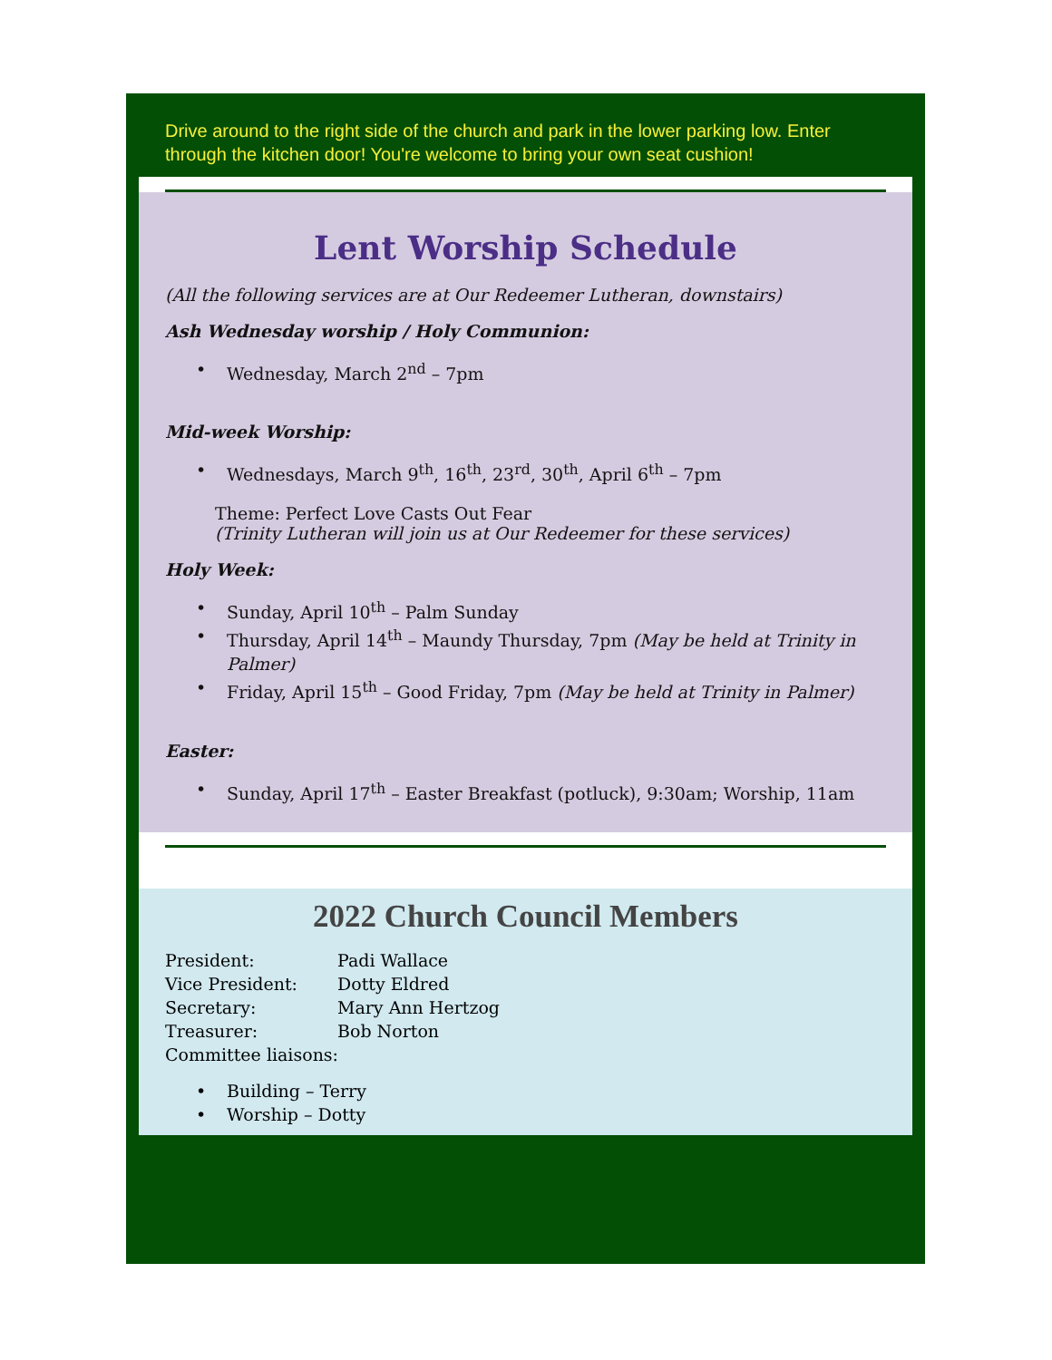Drive around to the right side of the church and park in the lower parking low. Enter through the kitchen door! You're welcome to bring your own seat cushion!
Lent Worship Schedule
(All the following services are at Our Redeemer Lutheran, downstairs)
Ash Wednesday worship / Holy Communion:
• Wednesday, March 2<sup>nd</sup> – 7pm
Mid-week Worship:
• Wednesdays, March 9<sup>th</sup>, 16<sup>th</sup>, 23<sup>rd</sup>, 30<sup>th</sup>, April 6<sup>th</sup> – 7pm
Theme: Perfect Love Casts Out Fear
(Trinity Lutheran will join us at Our Redeemer for these services)
Holy Week:
• Sunday, April 10<sup>th</sup> – Palm Sunday
• Thursday, April 14<sup>th</sup> – Maundy Thursday, 7pm (May be held at Trinity in Palmer)
• Friday, April 15<sup>th</sup> – Good Friday, 7pm (May be held at Trinity in Palmer)
Easter:
• Sunday, April 17<sup>th</sup> – Easter Breakfast (potluck), 9:30am; Worship, 11am
2022 Church Council Members
President: Padi Wallace
Vice President: Dotty Eldred
Secretary: Mary Ann Hertzog
Treasurer: Bob Norton
Committee liaisons:
• Building – Terry
• Worship – Dotty